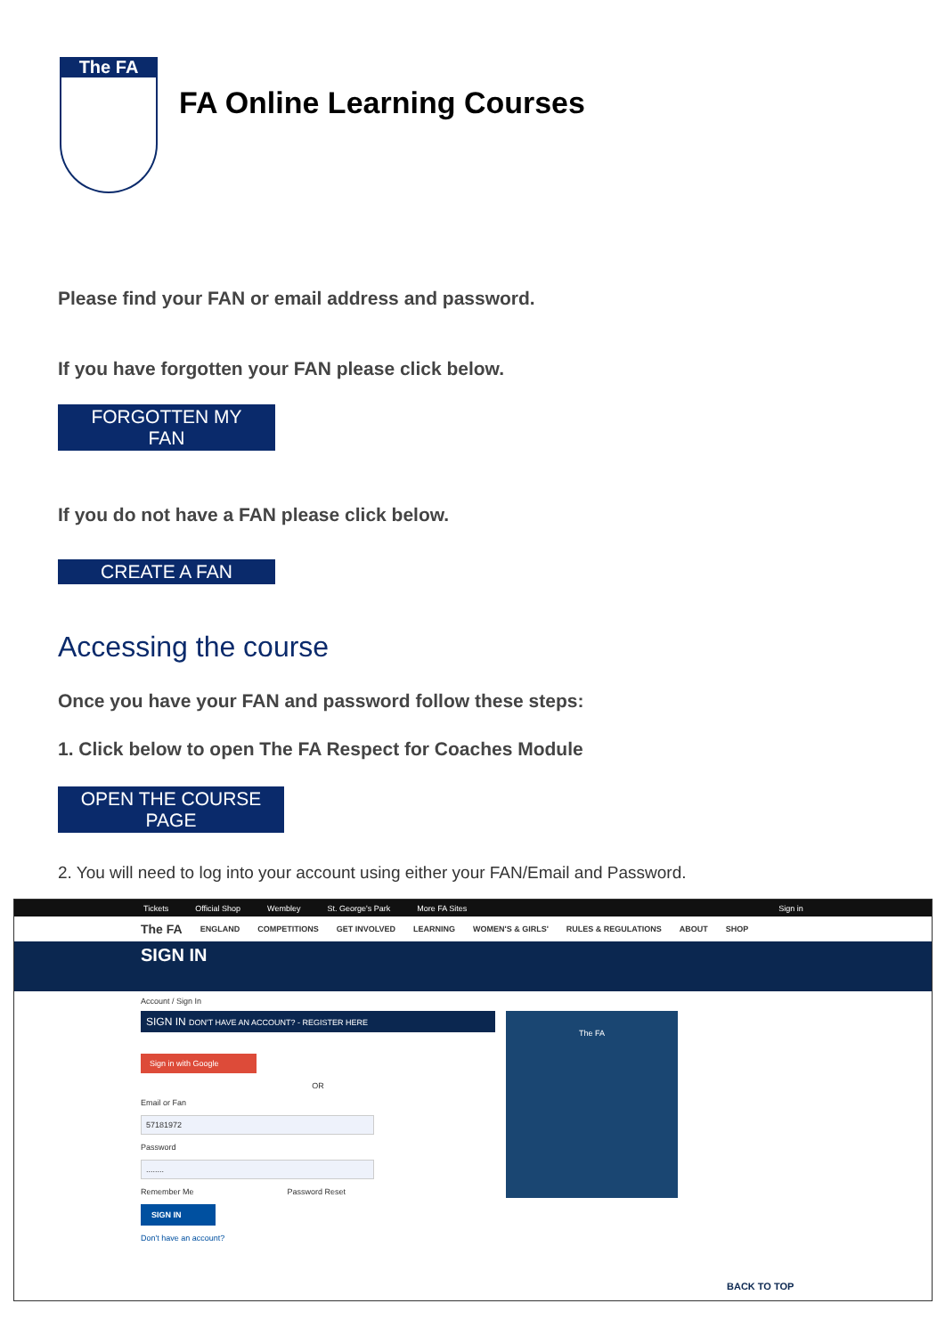The FA
FA Online Learning Courses
Please find your FAN or email address and password.
If you have forgotten your FAN please click below.
FORGOTTEN MY FAN
If you do not have a FAN please click below.
CREATE A FAN
Accessing the course
Once you have your FAN and password follow these steps:
1. Click below to open The FA Respect for Coaches Module
OPEN THE COURSE PAGE
2. You will need to log into your account using either your FAN/Email and Password.
Tickets Official Shop Wembley St. George's Park More FA Sites Sign in
The FA ENGLAND COMPETITIONS GET INVOLVED LEARNING WOMEN'S & GIRLS' RULES & REGULATIONS ABOUT SHOP
SIGN IN
Account / Sign In
SIGN IN DON'T HAVE AN ACCOUNT? - REGISTER HERE
Sign in with Google
OR
Email or Fan
57181972
Password
........
Remember Me Password Reset
SIGN IN
Don't have an account?
The FA
BACK TO TOP